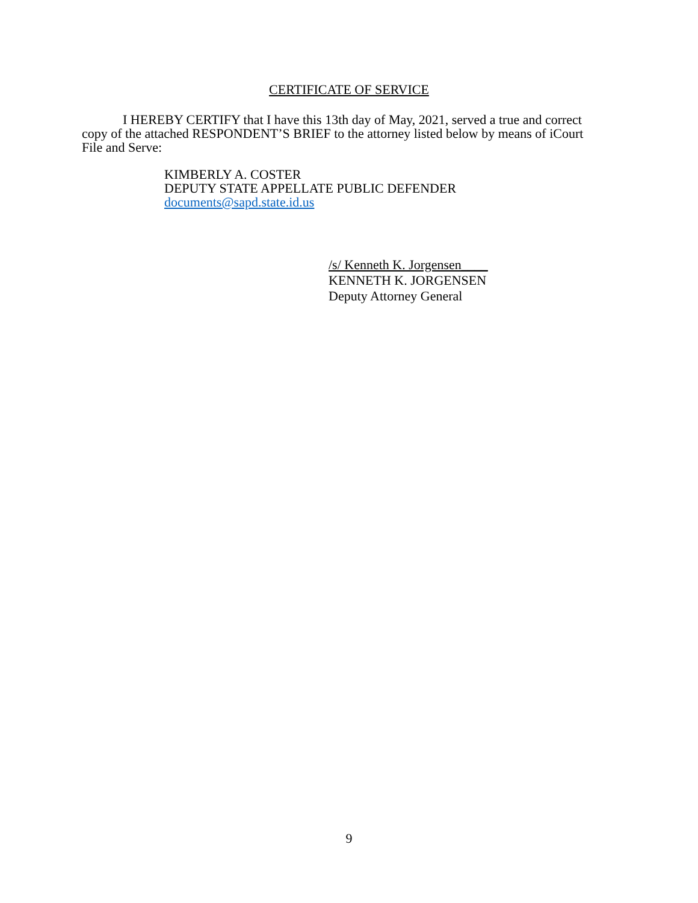CERTIFICATE OF SERVICE
I HEREBY CERTIFY that I have this 13th day of May, 2021, served a true and correct copy of the attached RESPONDENT’S BRIEF to the attorney listed below by means of iCourt File and Serve:
KIMBERLY A. COSTER
DEPUTY STATE APPELLATE PUBLIC DEFENDER
documents@sapd.state.id.us
/s/ Kenneth K. Jorgensen____
KENNETH K. JORGENSEN
Deputy Attorney General
9